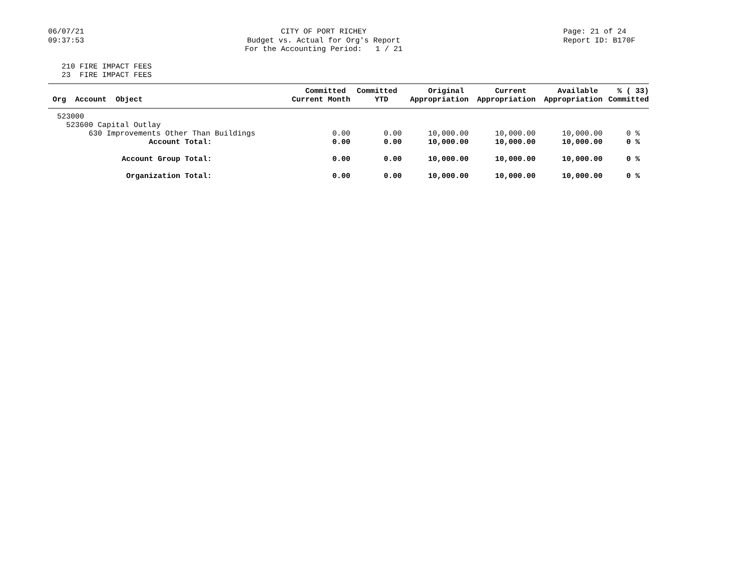06/07/21 09:37:53
CITY OF PORT RICHEY Budget vs. Actual for Org's Report For the Accounting Period: 1 / 21
Page: 21 of 24 Report ID: B170F
210 FIRE IMPACT FEES 23 FIRE IMPACT FEES
| Org Account Object | Committed Current Month | Committed YTD | Original Appropriation | Current Appropriation | Available Appropriation | % ( 33) Committed |
| --- | --- | --- | --- | --- | --- | --- |
| 523000 | | | | | | |
| 523600 Capital Outlay | | | | | | |
| 630 Improvements Other Than Buildings | 0.00 | 0.00 | 10,000.00 | 10,000.00 | 10,000.00 | 0 % |
| Account Total: | 0.00 | 0.00 | 10,000.00 | 10,000.00 | 10,000.00 | 0 % |
| Account Group Total: | 0.00 | 0.00 | 10,000.00 | 10,000.00 | 10,000.00 | 0 % |
| Organization Total: | 0.00 | 0.00 | 10,000.00 | 10,000.00 | 10,000.00 | 0 % |